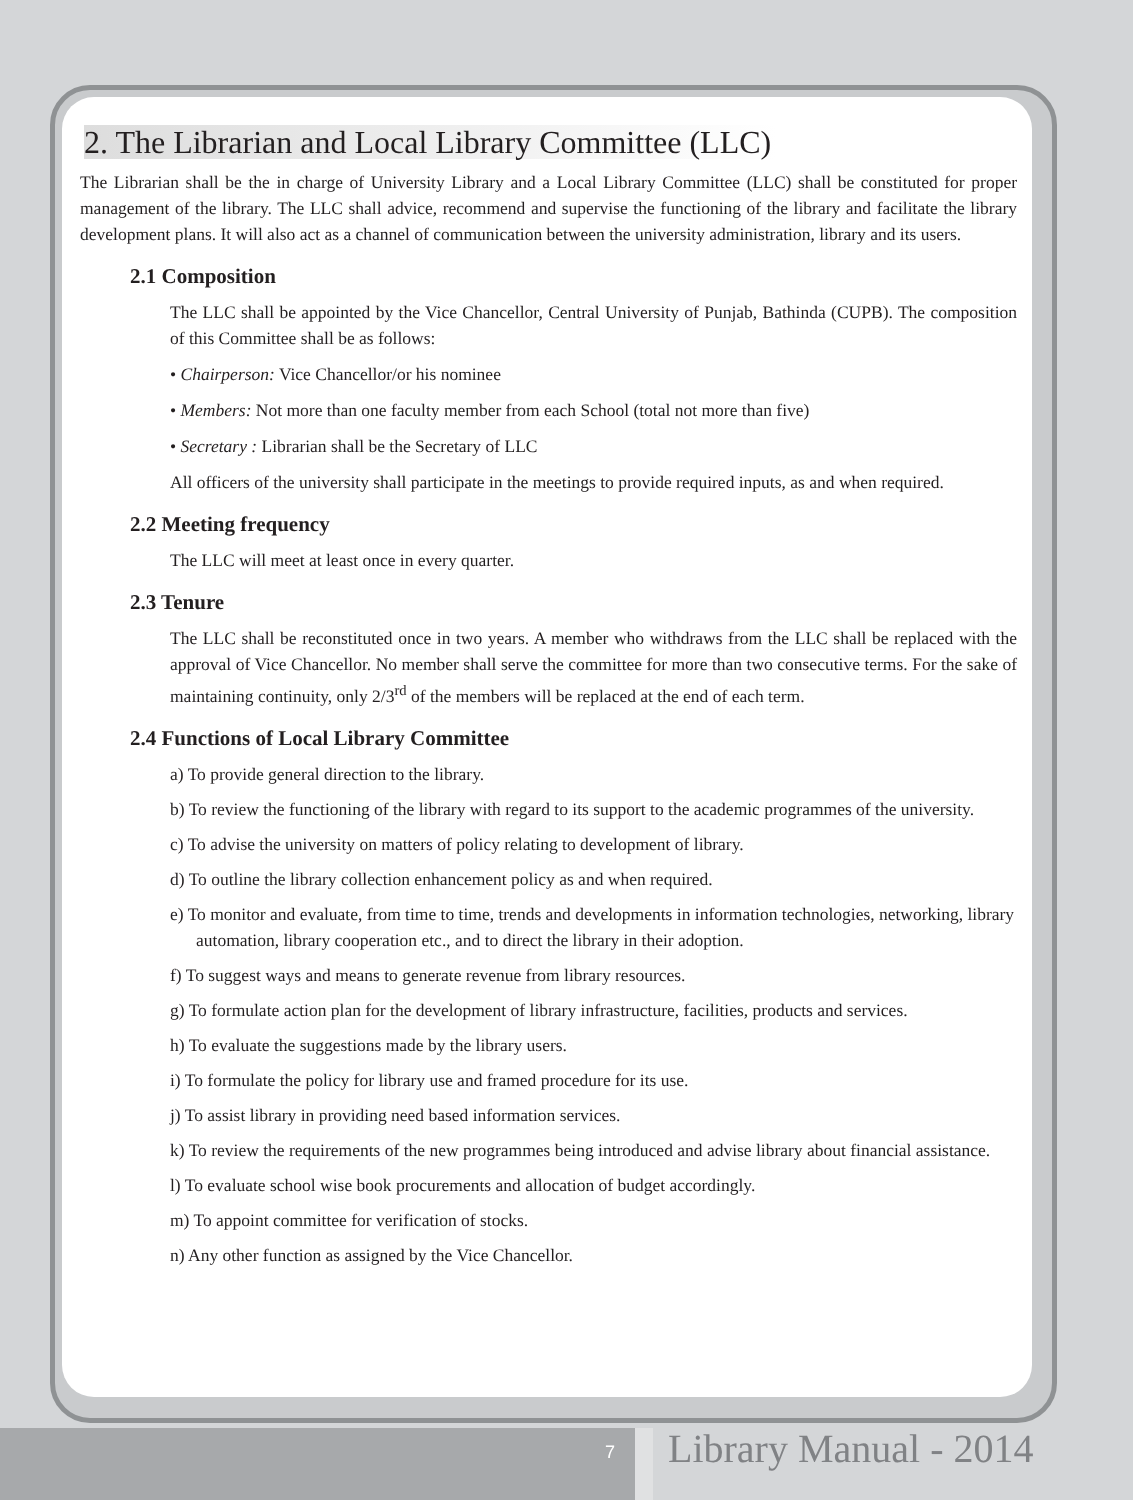2. The Librarian and Local Library Committee (LLC)
The Librarian shall be the in charge of University Library and a Local Library Committee (LLC) shall be constituted for proper management of the library. The LLC shall advice, recommend and supervise the functioning of the library and facilitate the library development plans. It will also act as a channel of communication between the university administration, library and its users.
2.1 Composition
The LLC shall be appointed by the Vice Chancellor, Central University of Punjab, Bathinda (CUPB). The composition of this Committee shall be as follows:
• Chairperson: Vice Chancellor/or his nominee
• Members: Not more than one faculty member from each School (total not more than five)
• Secretary : Librarian shall be the Secretary of LLC
All officers of the university shall participate in the meetings to provide required inputs, as and when required.
2.2 Meeting frequency
The LLC will meet at least once in every quarter.
2.3 Tenure
The LLC shall be reconstituted once in two years. A member who withdraws from the LLC shall be replaced with the approval of Vice Chancellor. No member shall serve the committee for more than two consecutive terms. For the sake of maintaining continuity, only 2/3<sup>rd</sup> of the members will be replaced at the end of each term.
2.4 Functions of Local Library Committee
a) To provide general direction to the library.
b) To review the functioning of the library with regard to its support to the academic programmes of the university.
c) To advise the university on matters of policy relating to development of library.
d) To outline the library collection enhancement policy as and when required.
e) To monitor and evaluate, from time to time, trends and developments in information technologies, networking, library automation, library cooperation etc., and to direct the library in their adoption.
f) To suggest ways and means to generate revenue from library resources.
g) To formulate action plan for the development of library infrastructure, facilities, products and services.
h) To evaluate the suggestions made by the library users.
i) To formulate the policy for library use and framed procedure for its use.
j) To assist library in providing need based information services.
k) To review the requirements of the new programmes being introduced and advise library about financial assistance.
l) To evaluate school wise book procurements and allocation of budget accordingly.
m) To appoint committee for verification of stocks.
n) Any other function as assigned by the Vice Chancellor.
7 Library Manual - 2014